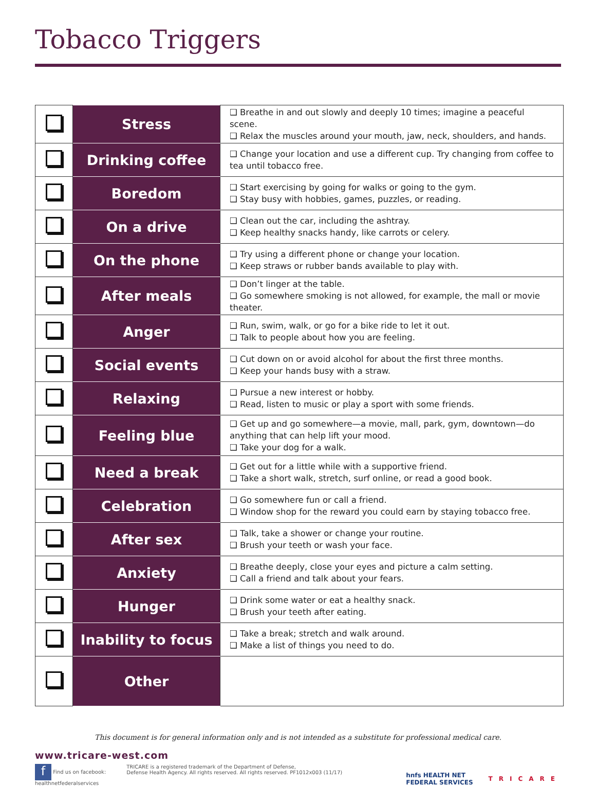Tobacco Triggers
| | Stress | ❑ Breathe in and out slowly and deeply 10 times; imagine a peaceful scene. ❑ Relax the muscles around your mouth, jaw, neck, shoulders, and hands. |
| | Drinking coffee | ❑ Change your location and use a different cup. Try changing from coffee to tea until tobacco free. |
| | Boredom | ❑ Start exercising by going for walks or going to the gym. ❑ Stay busy with hobbies, games, puzzles, or reading. |
| | On a drive | ❑ Clean out the car, including the ashtray. ❑ Keep healthy snacks handy, like carrots or celery. |
| | On the phone | ❑ Try using a different phone or change your location. ❑ Keep straws or rubber bands available to play with. |
| | After meals | ❑ Don’t linger at the table. ❑ Go somewhere smoking is not allowed, for example, the mall or movie theater. |
| | Anger | ❑ Run, swim, walk, or go for a bike ride to let it out. ❑ Talk to people about how you are feeling. |
| | Social events | ❑ Cut down on or avoid alcohol for about the first three months. ❑ Keep your hands busy with a straw. |
| | Relaxing | ❑ Pursue a new interest or hobby. ❑ Read, listen to music or play a sport with some friends. |
| | Feeling blue | ❑ Get up and go somewhere—a movie, mall, park, gym, downtown—do anything that can help lift your mood. ❑ Take your dog for a walk. |
| | Need a break | ❑ Get out for a little while with a supportive friend. ❑ Take a short walk, stretch, surf online, or read a good book. |
| | Celebration | ❑ Go somewhere fun or call a friend. ❑ Window shop for the reward you could earn by staying tobacco free. |
| | After sex | ❑ Talk, take a shower or change your routine. ❑ Brush your teeth or wash your face. |
| | Anxiety | ❑ Breathe deeply, close your eyes and picture a calm setting. ❑ Call a friend and talk about your fears. |
| | Hunger | ❑ Drink some water or eat a healthy snack. ❑ Brush your teeth after eating. |
| | Inability to focus | ❑ Take a break; stretch and walk around. ❑ Make a list of things you need to do. |
| | Other | |
This document is for general information only and is not intended as a substitute for professional medical care.
www.tricare-west.com
f Find us on facebook:
healthnetfederalservices
TRICARE is a registered trademark of the Department of Defense,
Defense Health Agency. All rights reserved. All rights reserved. PF1012x003 (11/17)
hnfs HEALTH NET
FEDERAL SERVICES
TRICARE